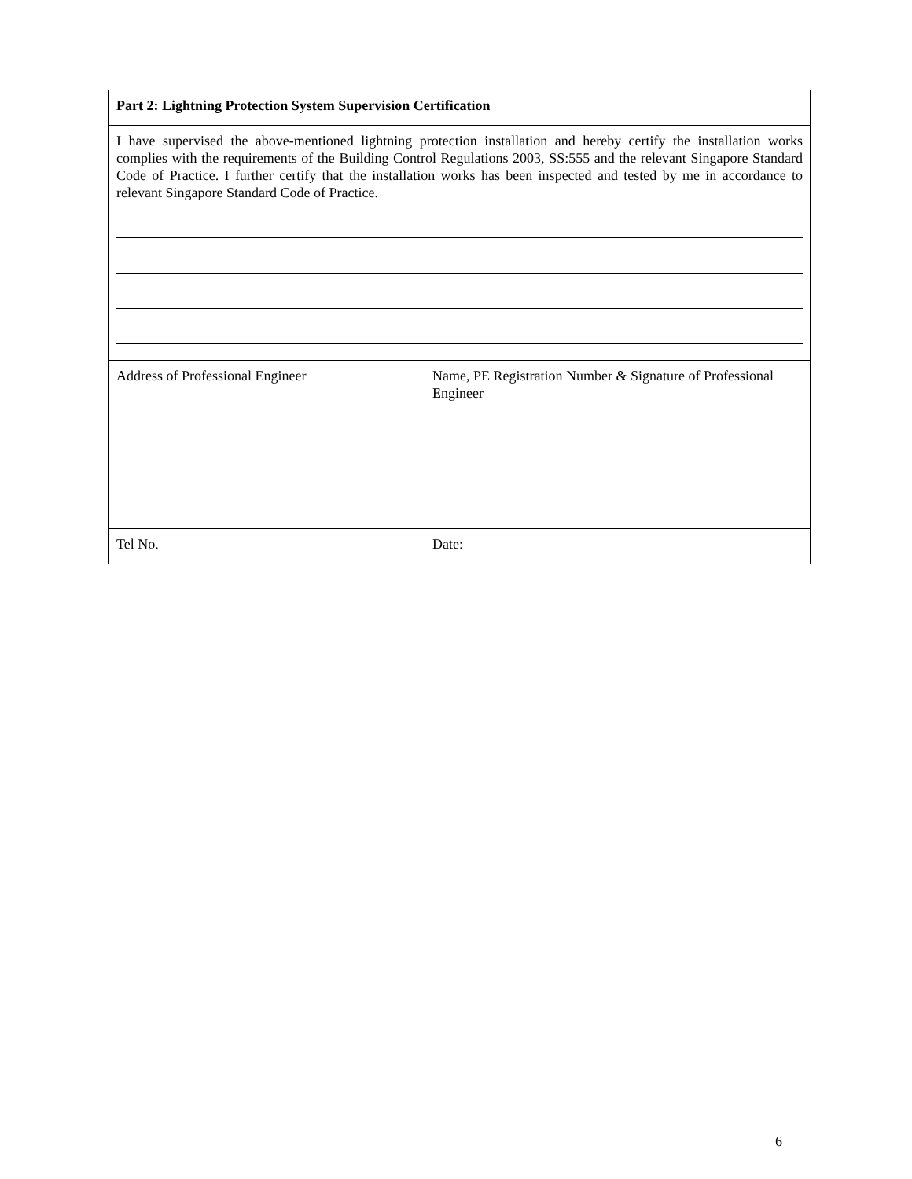| Part 2: Lightning Protection System Supervision Certification | |
| I have supervised the above-mentioned lightning protection installation and hereby certify the installation works complies with the requirements of the Building Control Regulations 2003, SS:555 and the relevant Singapore Standard Code of Practice. I further certify that the installation works has been inspected and tested by me in accordance to relevant Singapore Standard Code of Practice. | |
| Address of Professional Engineer | Name, PE Registration Number & Signature of Professional Engineer |
| Tel No. | Date: |
6